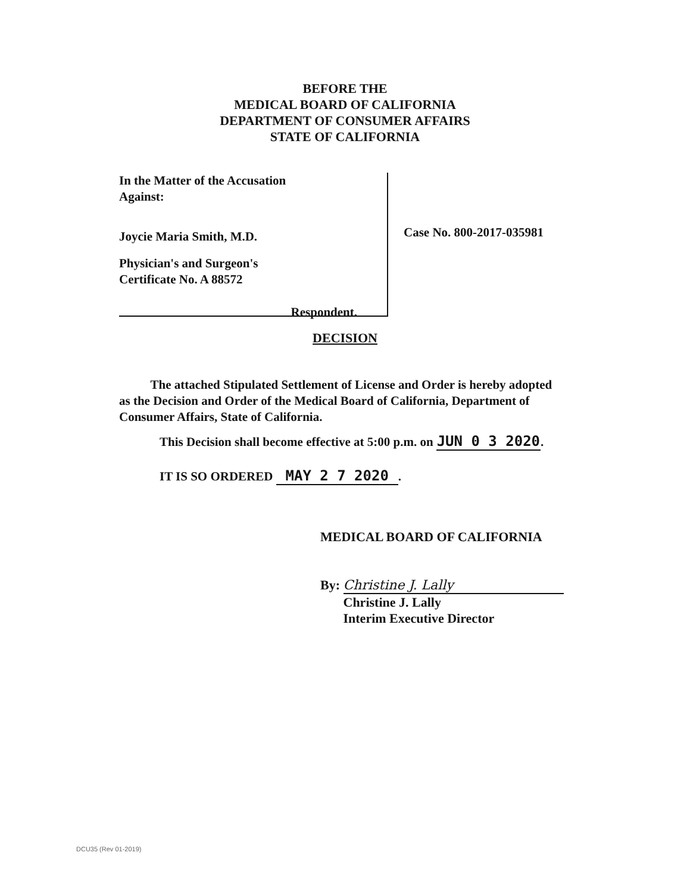BEFORE THE
MEDICAL BOARD OF CALIFORNIA
DEPARTMENT OF CONSUMER AFFAIRS
STATE OF CALIFORNIA
In the Matter of the Accusation
Against:
Joycie Maria Smith, M.D.
Physician's and Surgeon's
Certificate No. A 88572
Respondent.
Case No. 800-2017-035981
DECISION
The attached Stipulated Settlement of License and Order is hereby adopted as the Decision and Order of the Medical Board of California, Department of Consumer Affairs, State of California.
This Decision shall become effective at 5:00 p.m. on JUN 0 3 2020.
IT IS SO ORDERED MAY 2 7 2020.
MEDICAL BOARD OF CALIFORNIA
By: Christine J. Lally
Christine J. Lally
Interim Executive Director
DCU35 (Rev 01-2019)